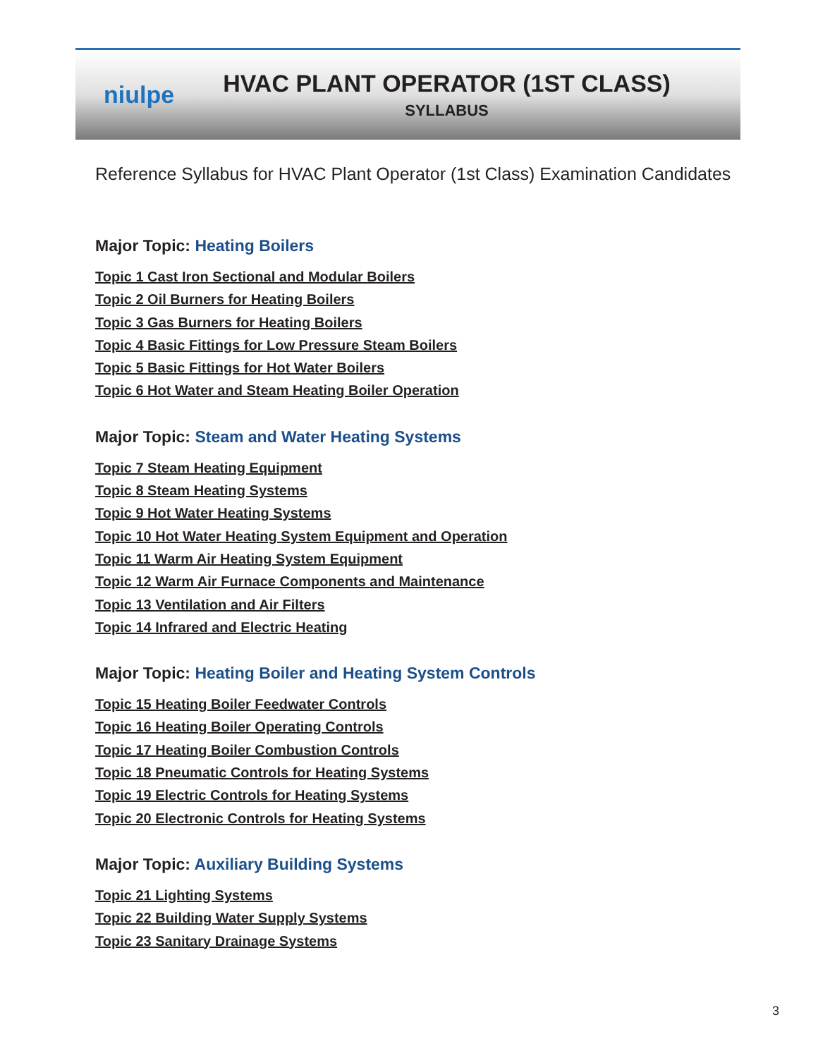niulpe
HVAC PLANT OPERATOR (1ST CLASS)
SYLLABUS
Reference Syllabus for HVAC Plant Operator (1st Class) Examination Candidates
Major Topic: Heating Boilers
Topic 1 Cast Iron Sectional and Modular Boilers
Topic 2 Oil Burners for Heating Boilers
Topic 3 Gas Burners for Heating Boilers
Topic 4 Basic Fittings for Low Pressure Steam Boilers
Topic 5 Basic Fittings for Hot Water Boilers
Topic 6 Hot Water and Steam Heating Boiler Operation
Major Topic: Steam and Water Heating Systems
Topic 7 Steam Heating Equipment
Topic 8 Steam Heating Systems
Topic 9 Hot Water Heating Systems
Topic 10 Hot Water Heating System Equipment and Operation
Topic 11 Warm Air Heating System Equipment
Topic 12 Warm Air Furnace Components and Maintenance
Topic 13 Ventilation and Air Filters
Topic 14 Infrared and Electric Heating
Major Topic: Heating Boiler and Heating System Controls
Topic 15 Heating Boiler Feedwater Controls
Topic 16 Heating Boiler Operating Controls
Topic 17 Heating Boiler Combustion Controls
Topic 18 Pneumatic Controls for Heating Systems
Topic 19 Electric Controls for Heating Systems
Topic 20 Electronic Controls for Heating Systems
Major Topic: Auxiliary Building Systems
Topic 21 Lighting Systems
Topic 22 Building Water Supply Systems
Topic 23 Sanitary Drainage Systems
3